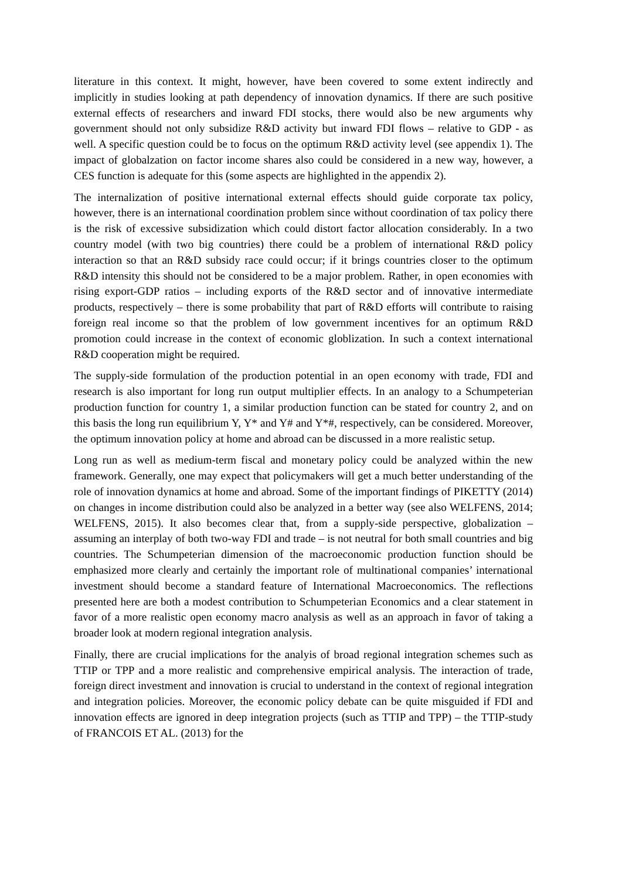literature in this context. It might, however, have been covered to some extent indirectly and implicitly in studies looking at path dependency of innovation dynamics. If there are such positive external effects of researchers and inward FDI stocks, there would also be new arguments why government should not only subsidize R&D activity but inward FDI flows – relative to GDP - as well. A specific question could be to focus on the optimum R&D activity level (see appendix 1). The impact of globalzation on factor income shares also could be considered in a new way, however, a CES function is adequate for this (some aspects are highlighted in the appendix 2).
The internalization of positive international external effects should guide corporate tax policy, however, there is an international coordination problem since without coordination of tax policy there is the risk of excessive subsidization which could distort factor allocation considerably. In a two country model (with two big countries) there could be a problem of international R&D policy interaction so that an R&D subsidy race could occur; if it brings countries closer to the optimum R&D intensity this should not be considered to be a major problem. Rather, in open economies with rising export-GDP ratios – including exports of the R&D sector and of innovative intermediate products, respectively – there is some probability that part of R&D efforts will contribute to raising foreign real income so that the problem of low government incentives for an optimum R&D promotion could increase in the context of economic globlization. In such a context international R&D cooperation might be required.
The supply-side formulation of the production potential in an open economy with trade, FDI and research is also important for long run output multiplier effects. In an analogy to a Schumpeterian production function for country 1, a similar production function can be stated for country 2, and on this basis the long run equilibrium Y, Y* and Y# and Y*#, respectively, can be considered. Moreover, the optimum innovation policy at home and abroad can be discussed in a more realistic setup.
Long run as well as medium-term fiscal and monetary policy could be analyzed within the new framework. Generally, one may expect that policymakers will get a much better understanding of the role of innovation dynamics at home and abroad. Some of the important findings of PIKETTY (2014) on changes in income distribution could also be analyzed in a better way (see also WELFENS, 2014; WELFENS, 2015). It also becomes clear that, from a supply-side perspective, globalization – assuming an interplay of both two-way FDI and trade – is not neutral for both small countries and big countries. The Schumpeterian dimension of the macroeconomic production function should be emphasized more clearly and certainly the important role of multinational companies’ international investment should become a standard feature of International Macroeconomics. The reflections presented here are both a modest contribution to Schumpeterian Economics and a clear statement in favor of a more realistic open economy macro analysis as well as an approach in favor of taking a broader look at modern regional integration analysis.
Finally, there are crucial implications for the analyis of broad regional integration schemes such as TTIP or TPP and a more realistic and comprehensive empirical analysis. The interaction of trade, foreign direct investment and innovation is crucial to understand in the context of regional integration and integration policies. Moreover, the economic policy debate can be quite misguided if FDI and innovation effects are ignored in deep integration projects (such as TTIP and TPP) – the TTIP-study of FRANCOIS ET AL. (2013) for the